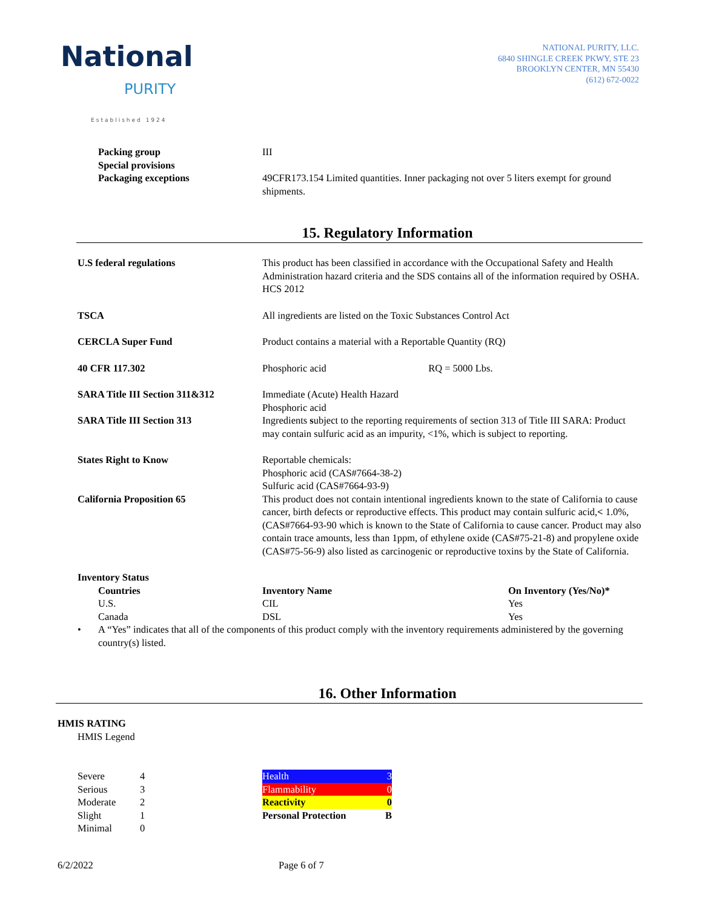National
PURITY
Established 1924
NATIONAL PURITY, LLC.
6840 SHINGLE CREEK PKWY, STE 23
BROOKLYN CENTER, MN 55430
(612) 672-0022
Packing group III
Special provisions
Packaging exceptions 49CFR173.154 Limited quantities. Inner packaging not over 5 liters exempt for ground shipments.
15. Regulatory Information
U.S federal regulations This product has been classified in accordance with the Occupational Safety and Health Administration hazard criteria and the SDS contains all of the information required by OSHA. HCS 2012
TSCA All ingredients are listed on the Toxic Substances Control Act
CERCLA Super Fund Product contains a material with a Reportable Quantity (RQ)
40 CFR 117.302 Phosphoric acid RQ = 5000 Lbs.
SARA Title III Section 311&312 Immediate (Acute) Health Hazard
Phosphoric acid
SARA Title III Section 313 Ingredients subject to the reporting requirements of section 313 of Title III SARA: Product may contain sulfuric acid as an impurity, <1%, which is subject to reporting.
States Right to Know Reportable chemicals:
Phosphoric acid (CAS#7664-38-2)
Sulfuric acid (CAS#7664-93-9)
California Proposition 65 This product does not contain intentional ingredients known to the state of California to cause cancer, birth defects or reproductive effects. This product may contain sulfuric acid,< 1.0%, (CAS#7664-93-90 which is known to the State of California to cause cancer. Product may also contain trace amounts, less than 1ppm, of ethylene oxide (CAS#75-21-8) and propylene oxide (CAS#75-56-9) also listed as carcinogenic or reproductive toxins by the State of California.
Inventory Status
| Countries | Inventory Name | On Inventory (Yes/No)* |
| U.S. | CIL | Yes |
| Canada | DSL | Yes |
• A “Yes” indicates that all of the components of this product comply with the inventory requirements administered by the governing country(s) listed.
16. Other Information
HMIS RATING
HMIS Legend
| Severe | 4 |
| Serious | 3 |
| Moderate | 2 |
| Slight | 1 |
| Minimal | 0 |
| Health | 3 |
| Flammability | 0 |
| Reactivity | 0 |
| Personal Protection | B |
6/2/2022 Page 6 of 7